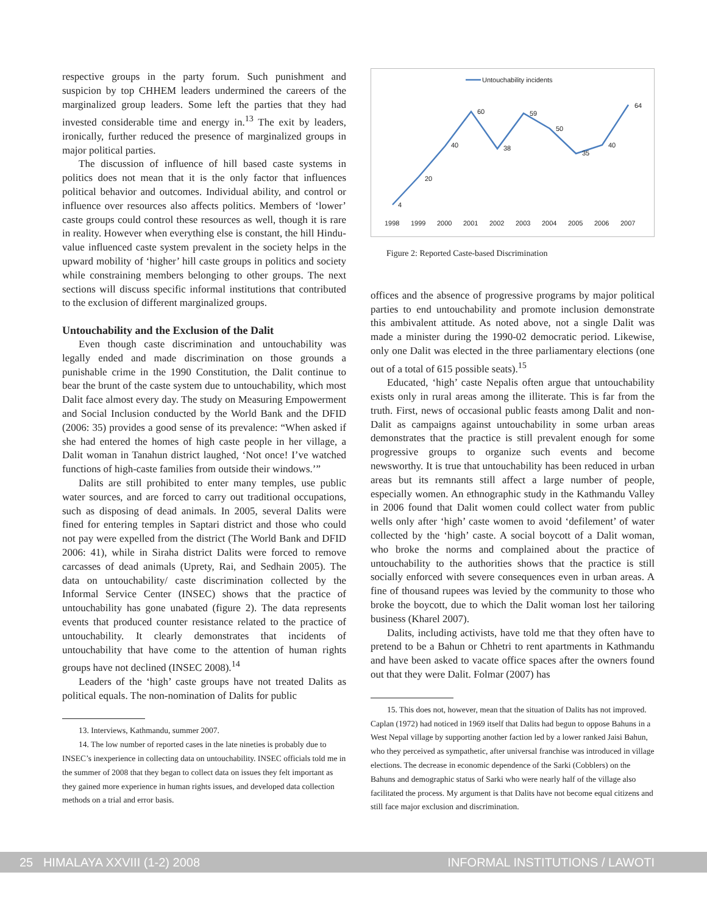respective groups in the party forum. Such punishment and suspicion by top CHHEM leaders undermined the careers of the marginalized group leaders. Some left the parties that they had invested considerable time and energy in.<sup>13</sup> The exit by leaders, ironically, further reduced the presence of marginalized groups in major political parties.
The discussion of influence of hill based caste systems in politics does not mean that it is the only factor that influences political behavior and outcomes. Individual ability, and control or influence over resources also affects politics. Members of ‘lower’ caste groups could control these resources as well, though it is rare in reality. However when everything else is constant, the hill Hindu-value influenced caste system prevalent in the society helps in the upward mobility of ‘higher’ hill caste groups in politics and society while constraining members belonging to other groups. The next sections will discuss specific informal institutions that contributed to the exclusion of different marginalized groups.
Untouchability and the Exclusion of the Dalit
Even though caste discrimination and untouchability was legally ended and made discrimination on those grounds a punishable crime in the 1990 Constitution, the Dalit continue to bear the brunt of the caste system due to untouchability, which most Dalit face almost every day. The study on Measuring Empowerment and Social Inclusion conducted by the World Bank and the DFID (2006: 35) provides a good sense of its prevalence: “When asked if she had entered the homes of high caste people in her village, a Dalit woman in Tanahun district laughed, ‘Not once! I’ve watched functions of high-caste families from outside their windows.’”
Dalits are still prohibited to enter many temples, use public water sources, and are forced to carry out traditional occupations, such as disposing of dead animals. In 2005, several Dalits were fined for entering temples in Saptari district and those who could not pay were expelled from the district (The World Bank and DFID 2006: 41), while in Siraha district Dalits were forced to remove carcasses of dead animals (Uprety, Rai, and Sedhain 2005). The data on untouchability/ caste discrimination collected by the Informal Service Center (INSEC) shows that the practice of untouchability has gone unabated (figure 2). The data represents events that produced counter resistance related to the practice of untouchability. It clearly demonstrates that incidents of untouchability that have come to the attention of human rights groups have not declined (INSEC 2008).<sup>14</sup>
Leaders of the ‘high’ caste groups have not treated Dalits as political equals. The non-nomination of Dalits for public
13. Interviews, Kathmandu, summer 2007.
14. The low number of reported cases in the late nineties is probably due to INSEC’s inexperience in collecting data on untouchability. INSEC officials told me in the summer of 2008 that they began to collect data on issues they felt important as they gained more experience in human rights issues, and developed data collection methods on a trial and error basis.
Untouchability incidents
4
20
40
60
38
59
50
35
40
64
1998
1999
2000
2001
2002
2003
2004
2005
2006
2007
Figure 2: Reported Caste-based Discrimination
offices and the absence of progressive programs by major political parties to end untouchability and promote inclusion demonstrate this ambivalent attitude. As noted above, not a single Dalit was made a minister during the 1990-02 democratic period. Likewise, only one Dalit was elected in the three parliamentary elections (one out of a total of 615 possible seats).<sup>15</sup>
Educated, ‘high’ caste Nepalis often argue that untouchability exists only in rural areas among the illiterate. This is far from the truth. First, news of occasional public feasts among Dalit and non-Dalit as campaigns against untouchability in some urban areas demonstrates that the practice is still prevalent enough for some progressive groups to organize such events and become newsworthy. It is true that untouchability has been reduced in urban areas but its remnants still affect a large number of people, especially women. An ethnographic study in the Kathmandu Valley in 2006 found that Dalit women could collect water from public wells only after ‘high’ caste women to avoid ‘defilement’ of water collected by the ‘high’ caste. A social boycott of a Dalit woman, who broke the norms and complained about the practice of untouchability to the authorities shows that the practice is still socially enforced with severe consequences even in urban areas. A fine of thousand rupees was levied by the community to those who broke the boycott, due to which the Dalit woman lost her tailoring business (Kharel 2007).
Dalits, including activists, have told me that they often have to pretend to be a Bahun or Chhetri to rent apartments in Kathmandu and have been asked to vacate office spaces after the owners found out that they were Dalit. Folmar (2007) has
15. This does not, however, mean that the situation of Dalits has not improved. Caplan (1972) had noticed in 1969 itself that Dalits had begun to oppose Bahuns in a West Nepal village by supporting another faction led by a lower ranked Jaisi Bahun, who they perceived as sympathetic, after universal franchise was introduced in village elections. The decrease in economic dependence of the Sarki (Cobblers) on the Bahuns and demographic status of Sarki who were nearly half of the village also facilitated the process. My argument is that Dalits have not become equal citizens and still face major exclusion and discrimination.
25 HIMALAYA XXVIII (1-2) 2008 INFORMAL INSTITUTIONS / LAWOTI